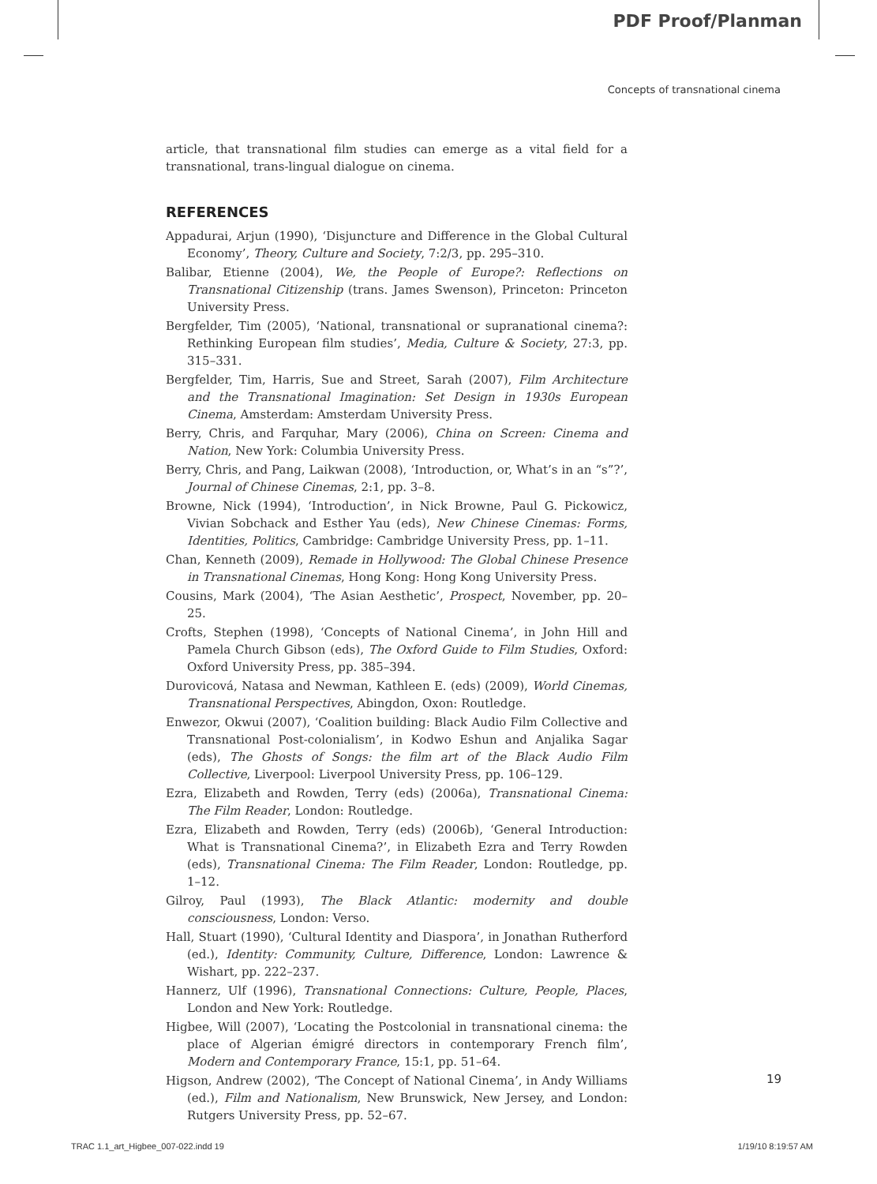PDF Proof/Planman
Concepts of transnational cinema
article, that transnational film studies can emerge as a vital field for a transnational, trans-lingual dialogue on cinema.
REFERENCES
Appadurai, Arjun (1990), ‘Disjuncture and Difference in the Global Cultural Economy’, Theory, Culture and Society, 7:2/3, pp. 295–310.
Balibar, Etienne (2004), We, the People of Europe?: Reflections on Transnational Citizenship (trans. James Swenson), Princeton: Princeton University Press.
Bergfelder, Tim (2005), ‘National, transnational or supranational cinema?: Rethinking European film studies’, Media, Culture & Society, 27:3, pp. 315–331.
Bergfelder, Tim, Harris, Sue and Street, Sarah (2007), Film Architecture and the Transnational Imagination: Set Design in 1930s European Cinema, Amsterdam: Amsterdam University Press.
Berry, Chris, and Farquhar, Mary (2006), China on Screen: Cinema and Nation, New York: Columbia University Press.
Berry, Chris, and Pang, Laikwan (2008), ‘Introduction, or, What’s in an “s”?’, Journal of Chinese Cinemas, 2:1, pp. 3–8.
Browne, Nick (1994), ‘Introduction’, in Nick Browne, Paul G. Pickowicz, Vivian Sobchack and Esther Yau (eds), New Chinese Cinemas: Forms, Identities, Politics, Cambridge: Cambridge University Press, pp. 1–11.
Chan, Kenneth (2009), Remade in Hollywood: The Global Chinese Presence in Transnational Cinemas, Hong Kong: Hong Kong University Press.
Cousins, Mark (2004), ‘The Asian Aesthetic’, Prospect, November, pp. 20–25.
Crofts, Stephen (1998), ‘Concepts of National Cinema’, in John Hill and Pamela Church Gibson (eds), The Oxford Guide to Film Studies, Oxford: Oxford University Press, pp. 385–394.
Durovicová, Natasa and Newman, Kathleen E. (eds) (2009), World Cinemas, Transnational Perspectives, Abingdon, Oxon: Routledge.
Enwezor, Okwui (2007), ‘Coalition building: Black Audio Film Collective and Transnational Post-colonialism’, in Kodwo Eshun and Anjalika Sagar (eds), The Ghosts of Songs: the film art of the Black Audio Film Collective, Liverpool: Liverpool University Press, pp. 106–129.
Ezra, Elizabeth and Rowden, Terry (eds) (2006a), Transnational Cinema: The Film Reader, London: Routledge.
Ezra, Elizabeth and Rowden, Terry (eds) (2006b), ‘General Introduction: What is Transnational Cinema?’, in Elizabeth Ezra and Terry Rowden (eds), Transnational Cinema: The Film Reader, London: Routledge, pp. 1–12.
Gilroy, Paul (1993), The Black Atlantic: modernity and double consciousness, London: Verso.
Hall, Stuart (1990), ‘Cultural Identity and Diaspora’, in Jonathan Rutherford (ed.), Identity: Community, Culture, Difference, London: Lawrence & Wishart, pp. 222–237.
Hannerz, Ulf (1996), Transnational Connections: Culture, People, Places, London and New York: Routledge.
Higbee, Will (2007), ‘Locating the Postcolonial in transnational cinema: the place of Algerian émigré directors in contemporary French film’, Modern and Contemporary France, 15:1, pp. 51–64.
Higson, Andrew (2002), ‘The Concept of National Cinema’, in Andy Williams (ed.), Film and Nationalism, New Brunswick, New Jersey, and London: Rutgers University Press, pp. 52–67.
19
TRAC 1.1_art_Higbee_007-022.indd 19 1/19/10 8:19:57 AM